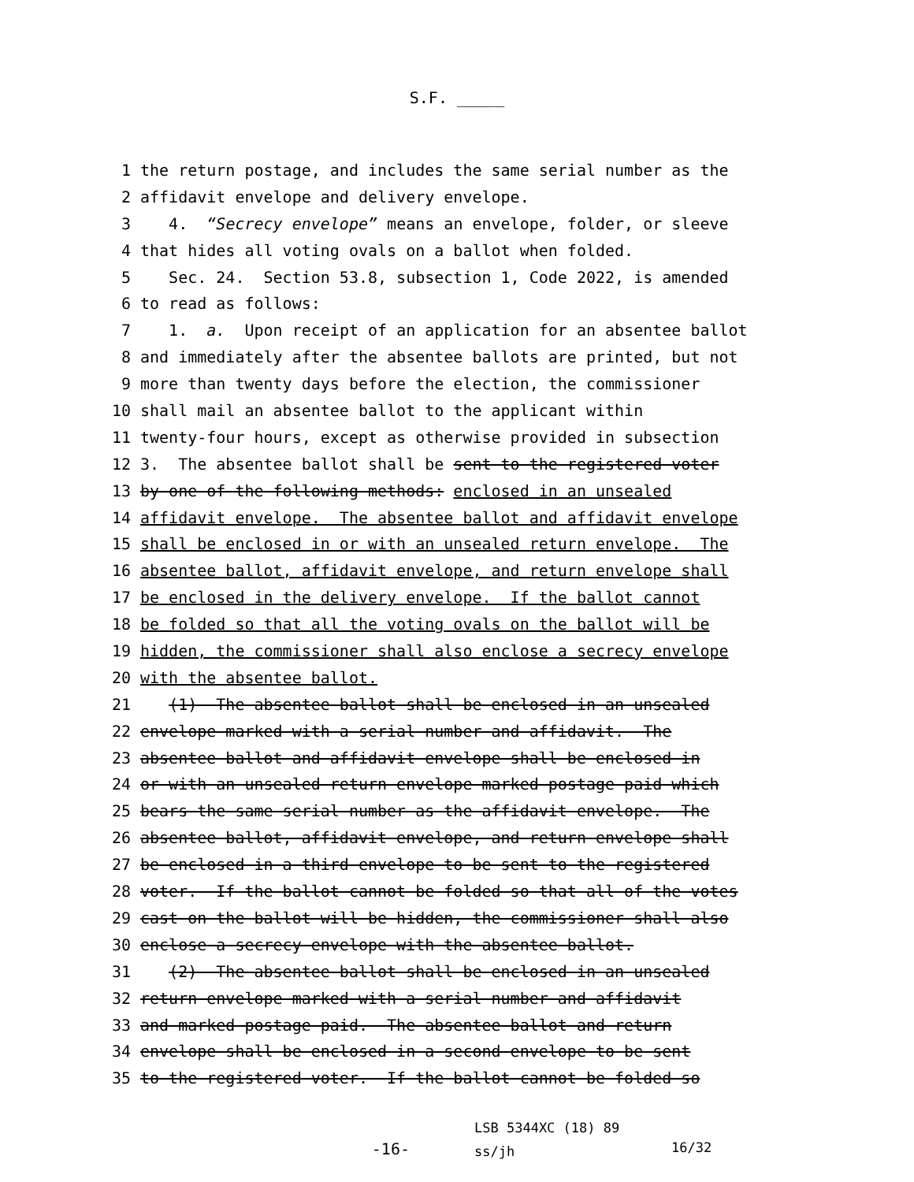S.F. _____
1 the return postage, and includes the same serial number as the
2 affidavit envelope and delivery envelope.
3 4. “Secrecy envelope” means an envelope, folder, or sleeve
4 that hides all voting ovals on a ballot when folded.
5 Sec. 24. Section 53.8, subsection 1, Code 2022, is amended
6 to read as follows:
7 1. a. Upon receipt of an application for an absentee ballot
8 and immediately after the absentee ballots are printed, but not
9 more than twenty days before the election, the commissioner
10 shall mail an absentee ballot to the applicant within
11 twenty-four hours, except as otherwise provided in subsection
12 3. The absentee ballot shall be sent to the registered voter
13 by one of the following methods: enclosed in an unsealed
14 affidavit envelope. The absentee ballot and affidavit envelope
15 shall be enclosed in or with an unsealed return envelope. The
16 absentee ballot, affidavit envelope, and return envelope shall
17 be enclosed in the delivery envelope. If the ballot cannot
18 be folded so that all the voting ovals on the ballot will be
19 hidden, the commissioner shall also enclose a secrecy envelope
20 with the absentee ballot.
21 (1) The absentee ballot shall be enclosed in an unsealed
22 envelope marked with a serial number and affidavit. The
23 absentee ballot and affidavit envelope shall be enclosed in
24 or with an unsealed return envelope marked postage paid which
25 bears the same serial number as the affidavit envelope. The
26 absentee ballot, affidavit envelope, and return envelope shall
27 be enclosed in a third envelope to be sent to the registered
28 voter. If the ballot cannot be folded so that all of the votes
29 cast on the ballot will be hidden, the commissioner shall also
30 enclose a secrecy envelope with the absentee ballot.
31 (2) The absentee ballot shall be enclosed in an unsealed
32 return envelope marked with a serial number and affidavit
33 and marked postage paid. The absentee ballot and return
34 envelope shall be enclosed in a second envelope to be sent
35 to the registered voter. If the ballot cannot be folded so
-16-
LSB 5344XC (18) 89 ss/jh
16/32